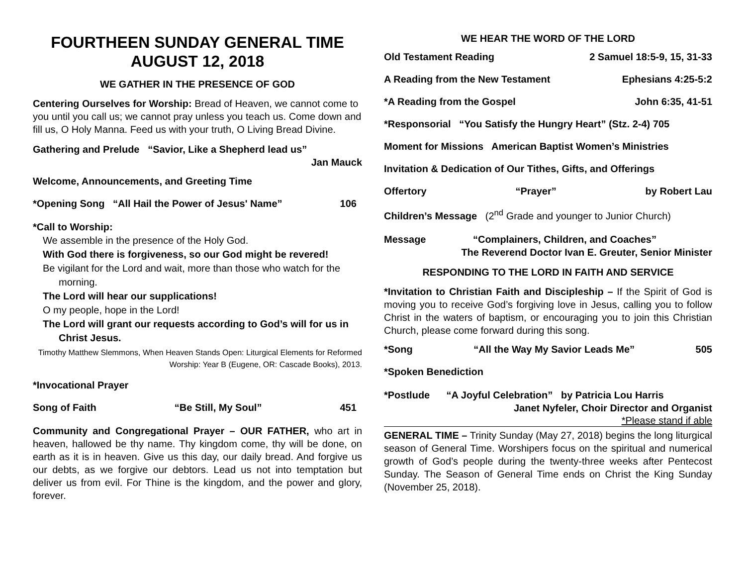FOURTHEEN SUNDAY GENERAL TIME
AUGUST 12, 2018
WE GATHER IN THE PRESENCE OF GOD
Centering Ourselves for Worship: Bread of Heaven, we cannot come to you until you call us; we cannot pray unless you teach us. Come down and fill us, O Holy Manna. Feed us with your truth, O Living Bread Divine.
Gathering and Prelude “Savior, Like a Shepherd lead us”
Jan Mauck
Welcome, Announcements, and Greeting Time
*Opening Song “All Hail the Power of Jesus' Name” 106
*Call to Worship:
We assemble in the presence of the Holy God.
With God there is forgiveness, so our God might be revered!
Be vigilant for the Lord and wait, more than those who watch for the morning.
The Lord will hear our supplications!
O my people, hope in the Lord!
The Lord will grant our requests according to God’s will for us in Christ Jesus.
Timothy Matthew Slemmons, When Heaven Stands Open: Liturgical Elements for Reformed Worship: Year B (Eugene, OR: Cascade Books), 2013.
*Invocational Prayer
Song of Faith “Be Still, My Soul” 451
Community and Congregational Prayer – OUR FATHER, who art in heaven, hallowed be thy name. Thy kingdom come, thy will be done, on earth as it is in heaven. Give us this day, our daily bread. And forgive us our debts, as we forgive our debtors. Lead us not into temptation but deliver us from evil. For Thine is the kingdom, and the power and glory, forever.
WE HEAR THE WORD OF THE LORD
Old Testament Reading 2 Samuel 18:5-9, 15, 31-33
A Reading from the New Testament Ephesians 4:25-5:2
*A Reading from the Gospel John 6:35, 41-51
*Responsorial “You Satisfy the Hungry Heart” (Stz. 2-4) 705
Moment for Missions American Baptist Women’s Ministries
Invitation & Dedication of Our Tithes, Gifts, and Offerings
Offertory “Prayer” by Robert Lau
Children’s Message (2<sup>nd</sup> Grade and younger to Junior Church)
Message “Complainers, Children, and Coaches”
The Reverend Doctor Ivan E. Greuter, Senior Minister
RESPONDING TO THE LORD IN FAITH AND SERVICE
*Invitation to Christian Faith and Discipleship – If the Spirit of God is moving you to receive God’s forgiving love in Jesus, calling you to follow Christ in the waters of baptism, or encouraging you to join this Christian Church, please come forward during this song.
*Song “All the Way My Savior Leads Me” 505
*Spoken Benediction
*Postlude “A Joyful Celebration” by Patricia Lou Harris
Janet Nyfeler, Choir Director and Organist
*Please stand if able
GENERAL TIME – Trinity Sunday (May 27, 2018) begins the long liturgical season of General Time. Worshipers focus on the spiritual and numerical growth of God’s people during the twenty-three weeks after Pentecost Sunday. The Season of General Time ends on Christ the King Sunday (November 25, 2018).